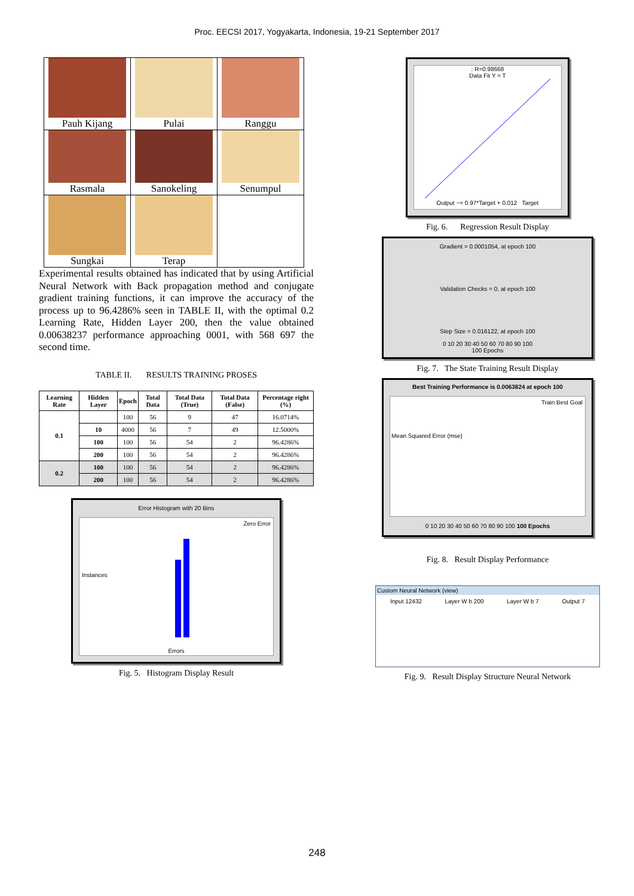Proc. EECSI 2017, Yogyakarta, Indonesia, 19-21 September 2017
| Pauh Kijang | Pulai | Ranggu |
| Rasmala | Sanokeling | Senumpul |
| Sungkai | Terap | |
Experimental results obtained has indicated that by using Artificial Neural Network with Back propagation method and conjugate gradient training functions, it can improve the accuracy of the process up to 96.4286% seen in TABLE II, with the optimal 0.2 Learning Rate, Hidden Layer 200, then the value obtained 0.00638237 performance approaching 0001, with 568 697 the second time.
TABLE II. RESULTS TRAINING PROSES
| Learning Rate | Hidden Layer | Epoch | Total Data | Total Data (True) | Total Data (False) | Percentage right (%) |
| --- | --- | --- | --- | --- | --- | --- |
| 0.1 | | 100 | 56 | 9 | 47 | 16.0714% |
| | 10 | 4000 | 56 | 7 | 49 | 12.5000% |
| | 100 | 100 | 56 | 54 | 2 | 96.4286% |
| | 200 | 100 | 56 | 54 | 2 | 96.4286% |
| 0.2 | 100 | 100 | 56 | 54 | 2 | 96.4286% |
| | 200 | 100 | 56 | 54 | 2 | 96.4286% |
Error Histogram with 20 Bins
Zero Error
Instances
Errors
Fig. 5. Histogram Display Result
: R=0.98668
Data Fit Y = T
Output ~= 0.97*Target + 0.012 Target
Fig. 6. Regression Result Display
Gradient = 0.0001054, at epoch 100
Validation Checks = 0, at epoch 100
Step Size = 0.016122, at epoch 100
0 10 20 30 40 50 60 70 80 90 100
100 Epochs
Fig. 7. The State Training Result Display
Best Training Performance is 0.0063824 at epoch 100
Train Best Goal
Mean Squared Error (mse)
0 10 20 30 40 50 60 70 80 90 100 100 Epochs
Fig. 8. Result Display Performance
Custom Neural Network (view)
Input 12432 Layer W b 200 Layer W b 7 Output 7
Fig. 9. Result Display Structure Neural Network
248